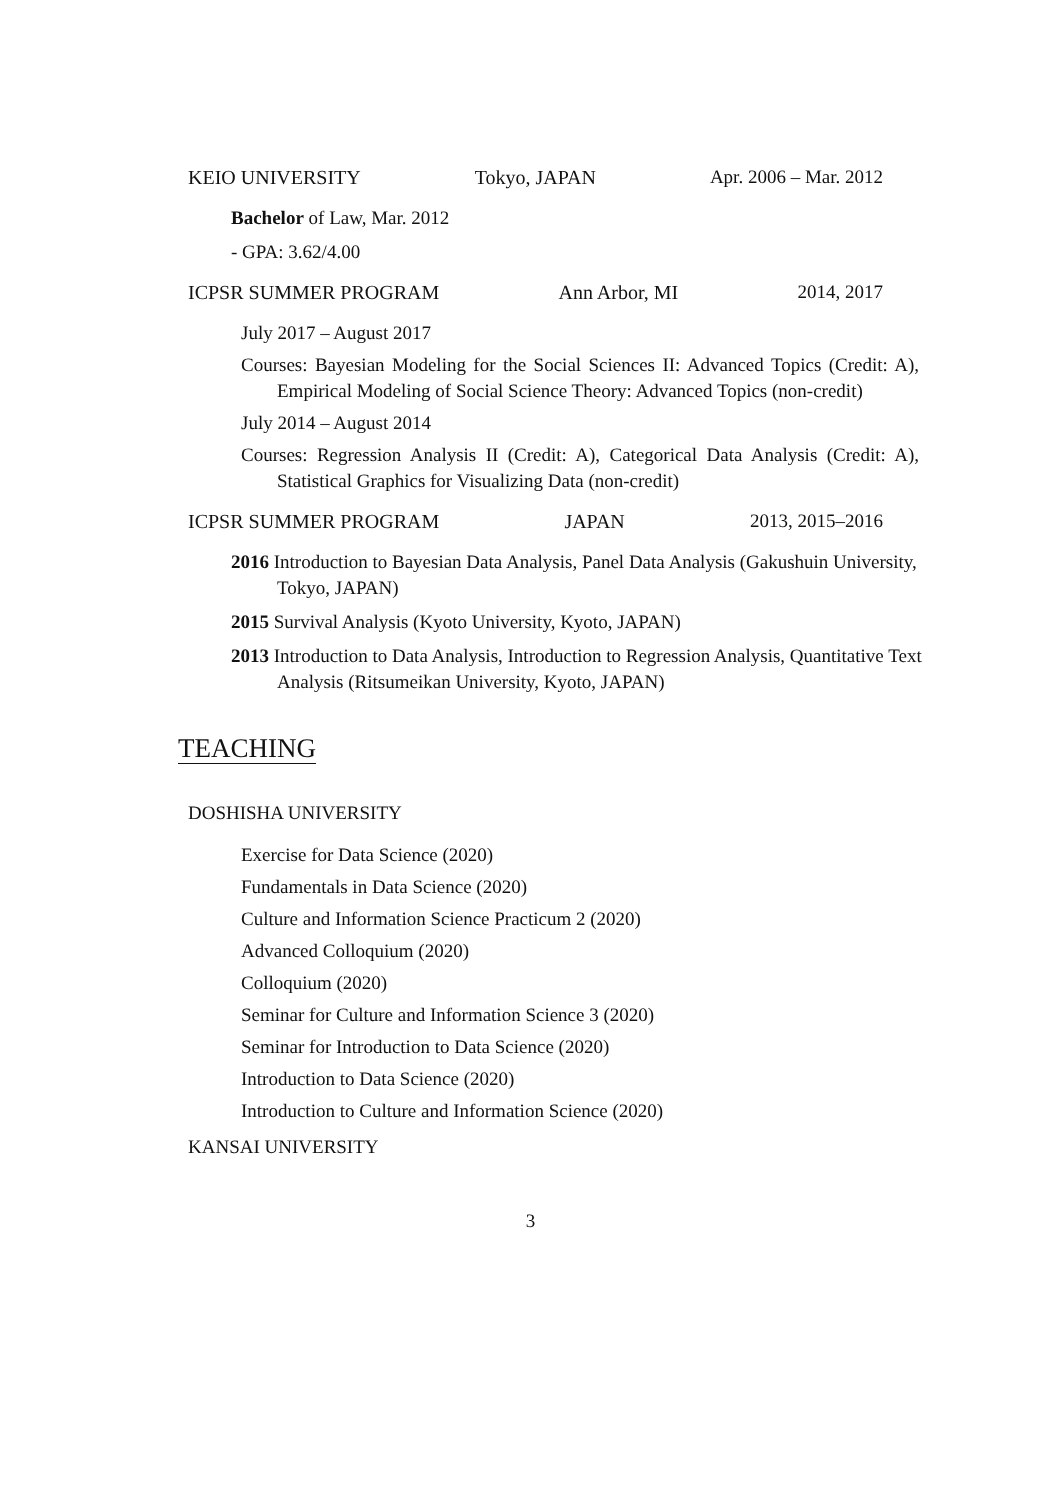KEIO UNIVERSITY Tokyo, JAPAN Apr. 2006 – Mar. 2012
Bachelor of Law, Mar. 2012
- GPA: 3.62/4.00
ICPSR SUMMER PROGRAM Ann Arbor, MI 2014, 2017
July 2017 – August 2017
Courses: Bayesian Modeling for the Social Sciences II: Advanced Topics (Credit: A), Empirical Modeling of Social Science Theory: Advanced Topics (non-credit)
July 2014 – August 2014
Courses: Regression Analysis II (Credit: A), Categorical Data Analysis (Credit: A), Statistical Graphics for Visualizing Data (non-credit)
ICPSR SUMMER PROGRAM JAPAN 2013, 2015–2016
2016 Introduction to Bayesian Data Analysis, Panel Data Analysis (Gakushuin University, Tokyo, JAPAN)
2015 Survival Analysis (Kyoto University, Kyoto, JAPAN)
2013 Introduction to Data Analysis, Introduction to Regression Analysis, Quantitative Text Analysis (Ritsumeikan University, Kyoto, JAPAN)
TEACHING
DOSHISHA UNIVERSITY
Exercise for Data Science (2020)
Fundamentals in Data Science (2020)
Culture and Information Science Practicum 2 (2020)
Advanced Colloquium (2020)
Colloquium (2020)
Seminar for Culture and Information Science 3 (2020)
Seminar for Introduction to Data Science (2020)
Introduction to Data Science (2020)
Introduction to Culture and Information Science (2020)
KANSAI UNIVERSITY
3